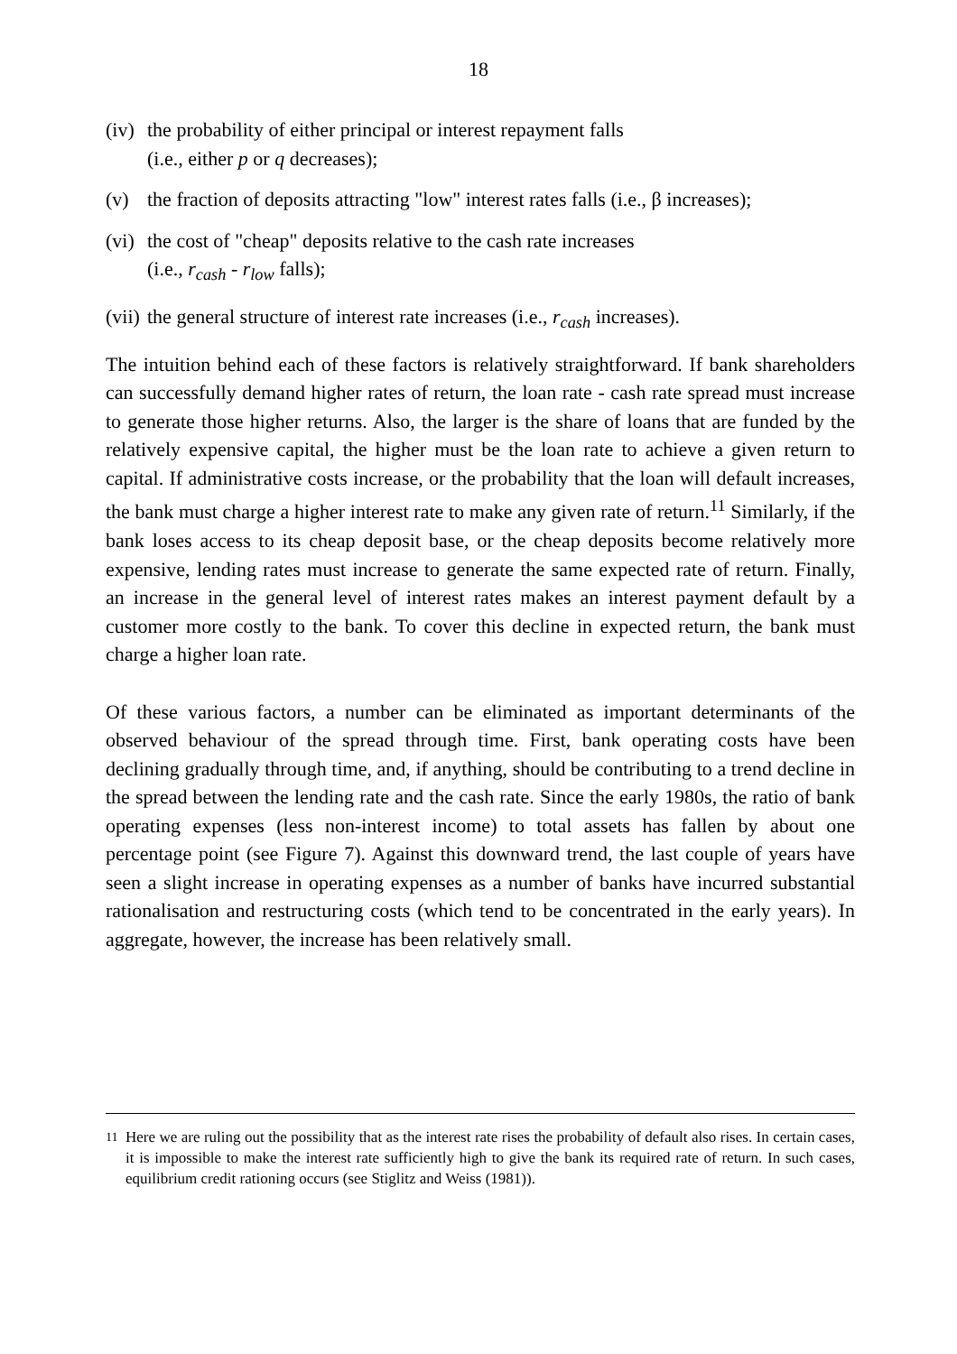18
(iv) the probability of either principal or interest repayment falls
(i.e., either p or q decreases);
(v) the fraction of deposits attracting "low" interest rates falls (i.e., β increases);
(vi) the cost of "cheap" deposits relative to the cash rate increases
(i.e., r<sub>cash</sub> - r<sub>low</sub> falls);
(vii) the general structure of interest rate increases (i.e., r<sub>cash</sub> increases).
The intuition behind each of these factors is relatively straightforward. If bank shareholders can successfully demand higher rates of return, the loan rate - cash rate spread must increase to generate those higher returns. Also, the larger is the share of loans that are funded by the relatively expensive capital, the higher must be the loan rate to achieve a given return to capital. If administrative costs increase, or the probability that the loan will default increases, the bank must charge a higher interest rate to make any given rate of return.<sup>11</sup> Similarly, if the bank loses access to its cheap deposit base, or the cheap deposits become relatively more expensive, lending rates must increase to generate the same expected rate of return. Finally, an increase in the general level of interest rates makes an interest payment default by a customer more costly to the bank. To cover this decline in expected return, the bank must charge a higher loan rate.
Of these various factors, a number can be eliminated as important determinants of the observed behaviour of the spread through time. First, bank operating costs have been declining gradually through time, and, if anything, should be contributing to a trend decline in the spread between the lending rate and the cash rate. Since the early 1980s, the ratio of bank operating expenses (less non-interest income) to total assets has fallen by about one percentage point (see Figure 7). Against this downward trend, the last couple of years have seen a slight increase in operating expenses as a number of banks have incurred substantial rationalisation and restructuring costs (which tend to be concentrated in the early years). In aggregate, however, the increase has been relatively small.
<sup>11</sup> Here we are ruling out the possibility that as the interest rate rises the probability of default also rises. In certain cases, it is impossible to make the interest rate sufficiently high to give the bank its required rate of return. In such cases, equilibrium credit rationing occurs (see Stiglitz and Weiss (1981)).